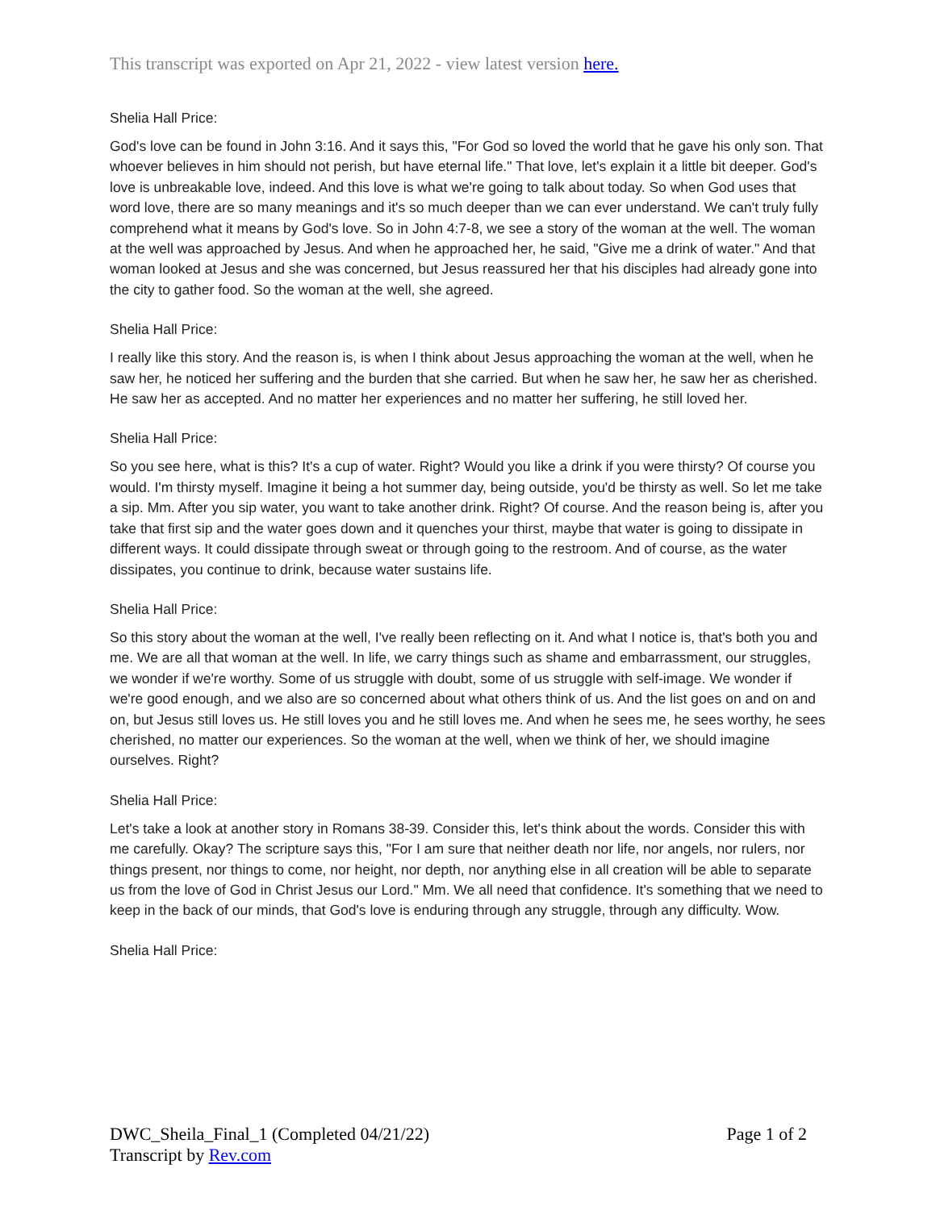This transcript was exported on Apr 21, 2022 - view latest version here.
Shelia Hall Price:
God's love can be found in John 3:16. And it says this, "For God so loved the world that he gave his only son. That whoever believes in him should not perish, but have eternal life." That love, let's explain it a little bit deeper. God's love is unbreakable love, indeed. And this love is what we're going to talk about today. So when God uses that word love, there are so many meanings and it's so much deeper than we can ever understand. We can't truly fully comprehend what it means by God's love. So in John 4:7-8, we see a story of the woman at the well. The woman at the well was approached by Jesus. And when he approached her, he said, "Give me a drink of water." And that woman looked at Jesus and she was concerned, but Jesus reassured her that his disciples had already gone into the city to gather food. So the woman at the well, she agreed.
Shelia Hall Price:
I really like this story. And the reason is, is when I think about Jesus approaching the woman at the well, when he saw her, he noticed her suffering and the burden that she carried. But when he saw her, he saw her as cherished. He saw her as accepted. And no matter her experiences and no matter her suffering, he still loved her.
Shelia Hall Price:
So you see here, what is this? It's a cup of water. Right? Would you like a drink if you were thirsty? Of course you would. I'm thirsty myself. Imagine it being a hot summer day, being outside, you'd be thirsty as well. So let me take a sip. Mm. After you sip water, you want to take another drink. Right? Of course. And the reason being is, after you take that first sip and the water goes down and it quenches your thirst, maybe that water is going to dissipate in different ways. It could dissipate through sweat or through going to the restroom. And of course, as the water dissipates, you continue to drink, because water sustains life.
Shelia Hall Price:
So this story about the woman at the well, I've really been reflecting on it. And what I notice is, that's both you and me. We are all that woman at the well. In life, we carry things such as shame and embarrassment, our struggles, we wonder if we're worthy. Some of us struggle with doubt, some of us struggle with self-image. We wonder if we're good enough, and we also are so concerned about what others think of us. And the list goes on and on and on, but Jesus still loves us. He still loves you and he still loves me. And when he sees me, he sees worthy, he sees cherished, no matter our experiences. So the woman at the well, when we think of her, we should imagine ourselves. Right?
Shelia Hall Price:
Let's take a look at another story in Romans 38-39. Consider this, let's think about the words. Consider this with me carefully. Okay? The scripture says this, "For I am sure that neither death nor life, nor angels, nor rulers, nor things present, nor things to come, nor height, nor depth, nor anything else in all creation will be able to separate us from the love of God in Christ Jesus our Lord." Mm. We all need that confidence. It's something that we need to keep in the back of our minds, that God's love is enduring through any struggle, through any difficulty. Wow.
Shelia Hall Price:
DWC_Sheila_Final_1 (Completed 04/21/22)
Transcript by Rev.com
Page 1 of 2